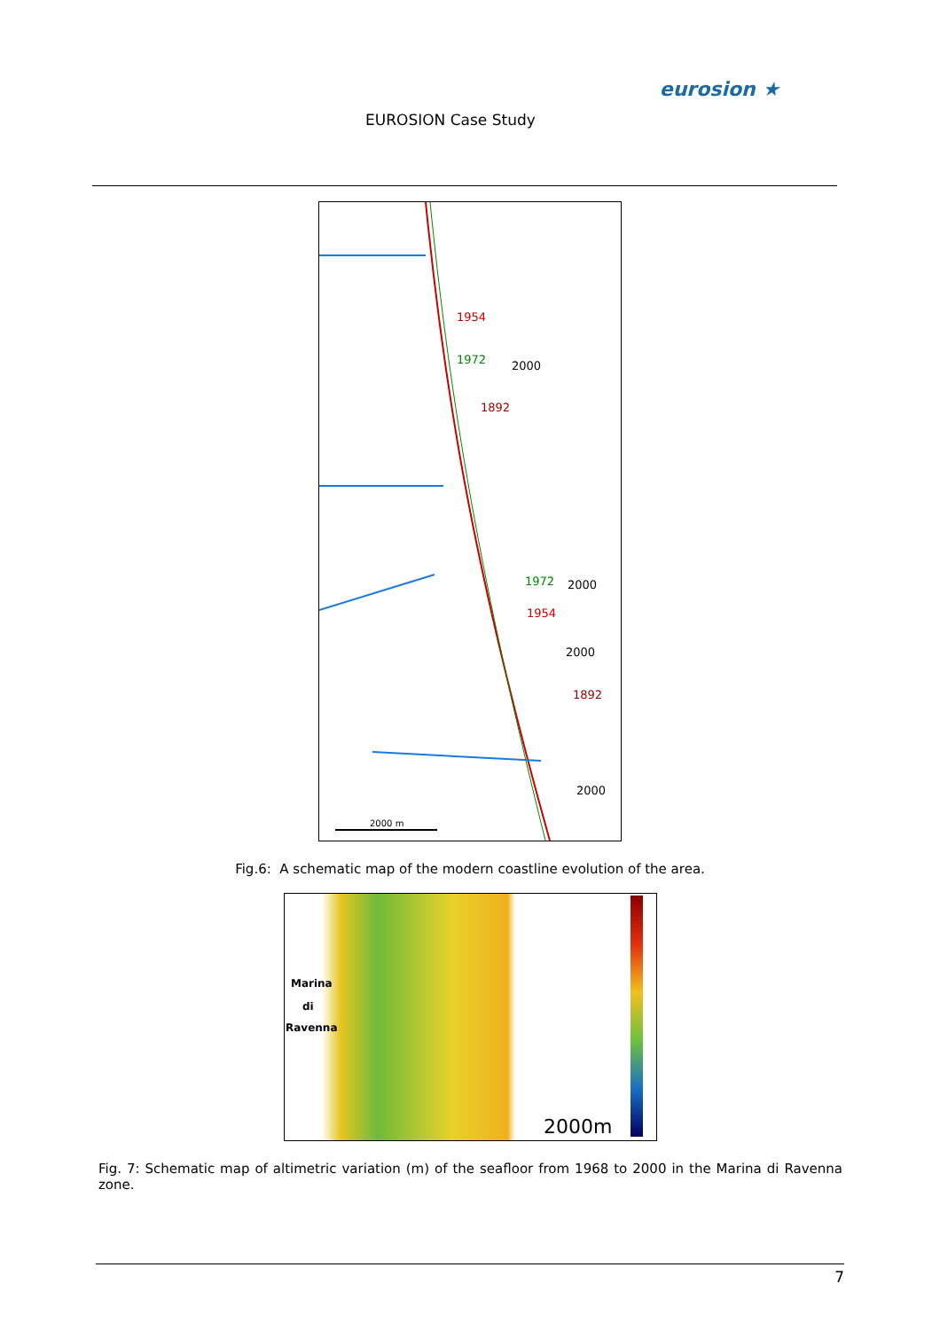EUROSION Case Study
eurosion ★
1954
1972 2000
1892
1972 2000
1954
2000
1892
2000
2000 m
Fig.6: A schematic map of the modern coastline evolution of the area.
Marina
di
Ravenna
2000m
Fig. 7: Schematic map of altimetric variation (m) of the seafloor from 1968 to 2000 in the Marina di Ravenna zone.
7